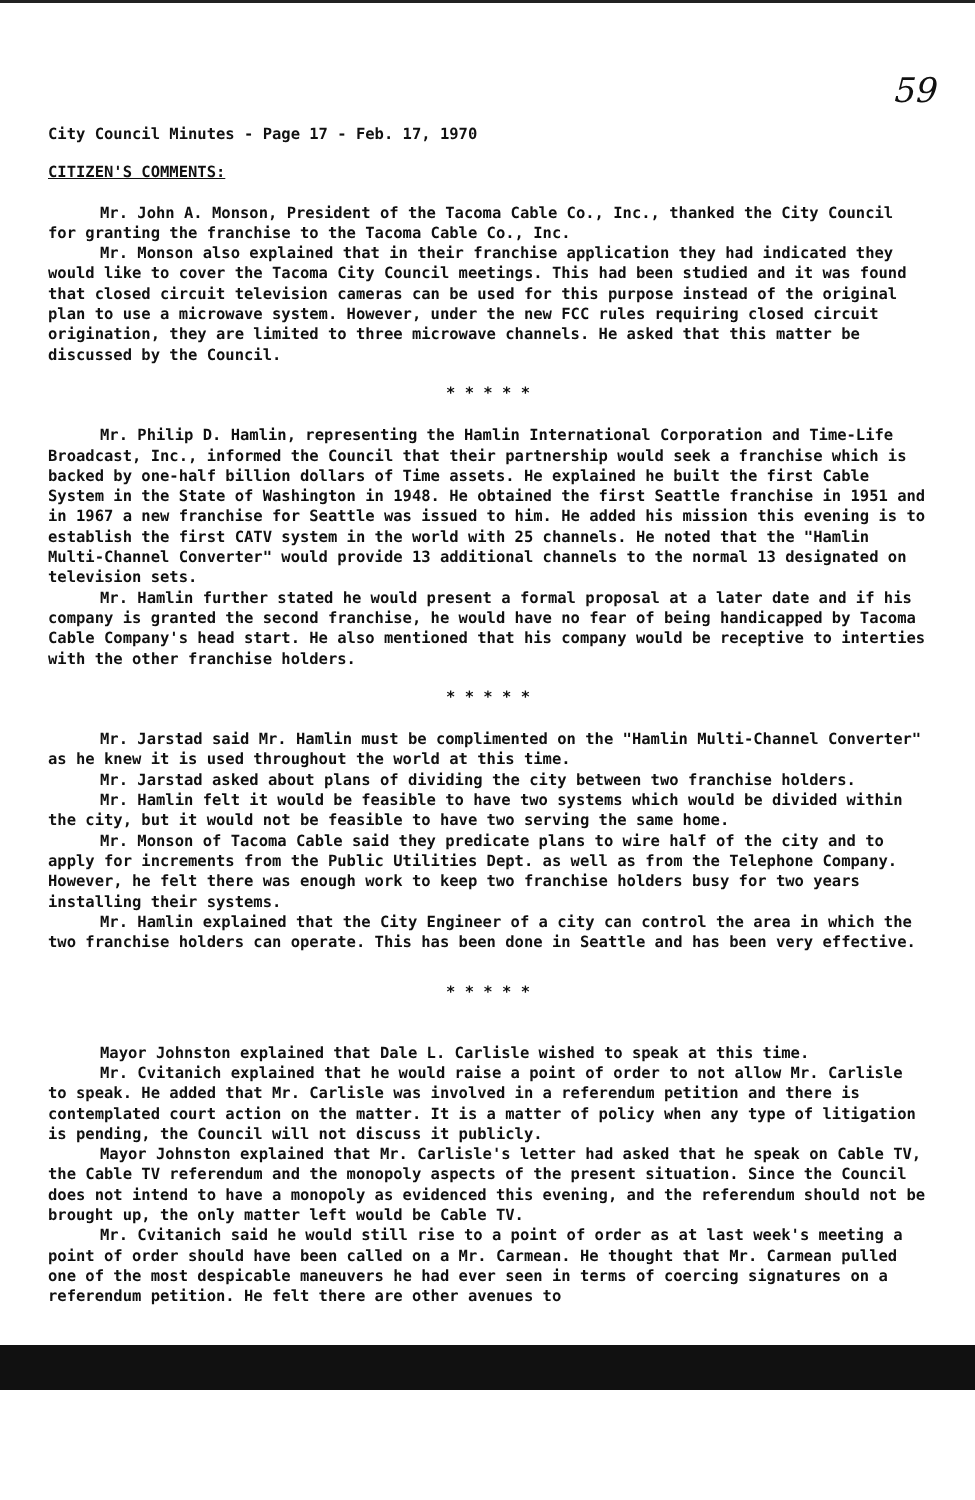59
City Council Minutes - Page 17 - Feb. 17, 1970
CITIZEN'S COMMENTS:
Mr. John A. Monson, President of the Tacoma Cable Co., Inc., thanked the City Council for granting the franchise to the Tacoma Cable Co., Inc.
Mr. Monson also explained that in their franchise application they had indicated they would like to cover the Tacoma City Council meetings. This had been studied and it was found that closed circuit television cameras can be used for this purpose instead of the original plan to use a microwave system. However, under the new FCC rules requiring closed circuit origination, they are limited to three microwave channels. He asked that this matter be discussed by the Council.
* * * * *
Mr. Philip D. Hamlin, representing the Hamlin International Corporation and Time-Life Broadcast, Inc., informed the Council that their partnership would seek a franchise which is backed by one-half billion dollars of Time assets. He explained he built the first Cable System in the State of Washington in 1948. He obtained the first Seattle franchise in 1951 and in 1967 a new franchise for Seattle was issued to him. He added his mission this evening is to establish the first CATV system in the world with 25 channels. He noted that the "Hamlin Multi-Channel Converter" would provide 13 additional channels to the normal 13 designated on television sets.
Mr. Hamlin further stated he would present a formal proposal at a later date and if his company is granted the second franchise, he would have no fear of being handicapped by Tacoma Cable Company's head start. He also mentioned that his company would be receptive to interties with the other franchise holders.
* * * * *
Mr. Jarstad said Mr. Hamlin must be complimented on the "Hamlin Multi-Channel Converter" as he knew it is used throughout the world at this time.
Mr. Jarstad asked about plans of dividing the city between two franchise holders.
Mr. Hamlin felt it would be feasible to have two systems which would be divided within the city, but it would not be feasible to have two serving the same home.
Mr. Monson of Tacoma Cable said they predicate plans to wire half of the city and to apply for increments from the Public Utilities Dept. as well as from the Telephone Company. However, he felt there was enough work to keep two franchise holders busy for two years installing their systems.
Mr. Hamlin explained that the City Engineer of a city can control the area in which the two franchise holders can operate. This has been done in Seattle and has been very effective.
* * * * *
Mayor Johnston explained that Dale L. Carlisle wished to speak at this time.
Mr. Cvitanich explained that he would raise a point of order to not allow Mr. Carlisle to speak. He added that Mr. Carlisle was involved in a referendum petition and there is contemplated court action on the matter. It is a matter of policy when any type of litigation is pending, the Council will not discuss it publicly.
Mayor Johnston explained that Mr. Carlisle's letter had asked that he speak on Cable TV, the Cable TV referendum and the monopoly aspects of the present situation. Since the Council does not intend to have a monopoly as evidenced this evening, and the referendum should not be brought up, the only matter left would be Cable TV.
Mr. Cvitanich said he would still rise to a point of order as at last week's meeting a point of order should have been called on a Mr. Carmean. He thought that Mr. Carmean pulled one of the most despicable maneuvers he had ever seen in terms of coercing signatures on a referendum petition. He felt there are other avenues to